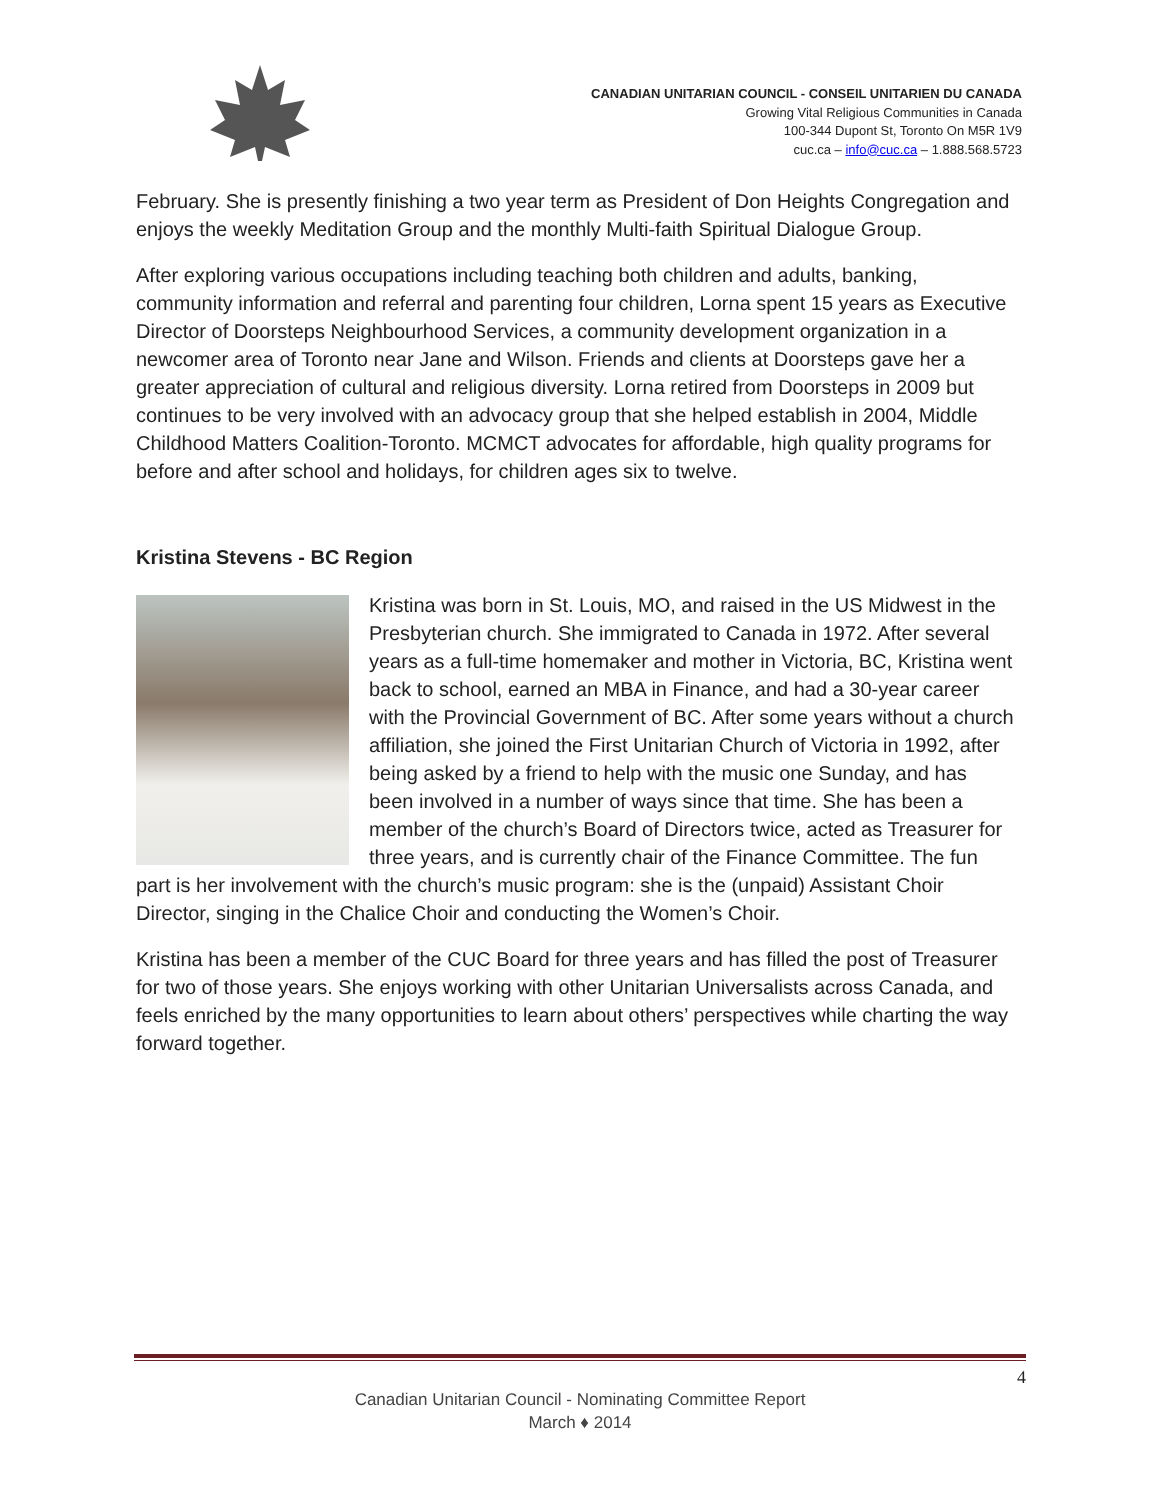CANADIAN UNITARIAN COUNCIL - CONSEIL UNITARIEN DU CANADA
Growing Vital Religious Communities in Canada
100-344 Dupont St, Toronto On M5R 1V9
cuc.ca – info@cuc.ca – 1.888.568.5723
February. She is presently finishing a two year term as President of Don Heights Congregation and enjoys the weekly Meditation Group and the monthly Multi-faith Spiritual Dialogue Group.
After exploring various occupations including teaching both children and adults, banking, community information and referral and parenting four children, Lorna spent 15 years as Executive Director of Doorsteps Neighbourhood Services, a community development organization in a newcomer area of Toronto near Jane and Wilson. Friends and clients at Doorsteps gave her a greater appreciation of cultural and religious diversity. Lorna retired from Doorsteps in 2009 but continues to be very involved with an advocacy group that she helped establish in 2004, Middle Childhood Matters Coalition-Toronto. MCMCT advocates for affordable, high quality programs for before and after school and holidays, for children ages six to twelve.
Kristina Stevens - BC Region
Kristina was born in St. Louis, MO, and raised in the US Midwest in the Presbyterian church. She immigrated to Canada in 1972. After several years as a full-time homemaker and mother in Victoria, BC, Kristina went back to school, earned an MBA in Finance, and had a 30-year career with the Provincial Government of BC. After some years without a church affiliation, she joined the First Unitarian Church of Victoria in 1992, after being asked by a friend to help with the music one Sunday, and has been involved in a number of ways since that time. She has been a member of the church’s Board of Directors twice, acted as Treasurer for three years, and is currently chair of the Finance Committee. The fun part is her involvement with the church’s music program: she is the (unpaid) Assistant Choir Director, singing in the Chalice Choir and conducting the Women’s Choir.
Kristina has been a member of the CUC Board for three years and has filled the post of Treasurer for two of those years. She enjoys working with other Unitarian Universalists across Canada, and feels enriched by the many opportunities to learn about others’ perspectives while charting the way forward together.
4
Canadian Unitarian Council - Nominating Committee Report
March ♦ 2014